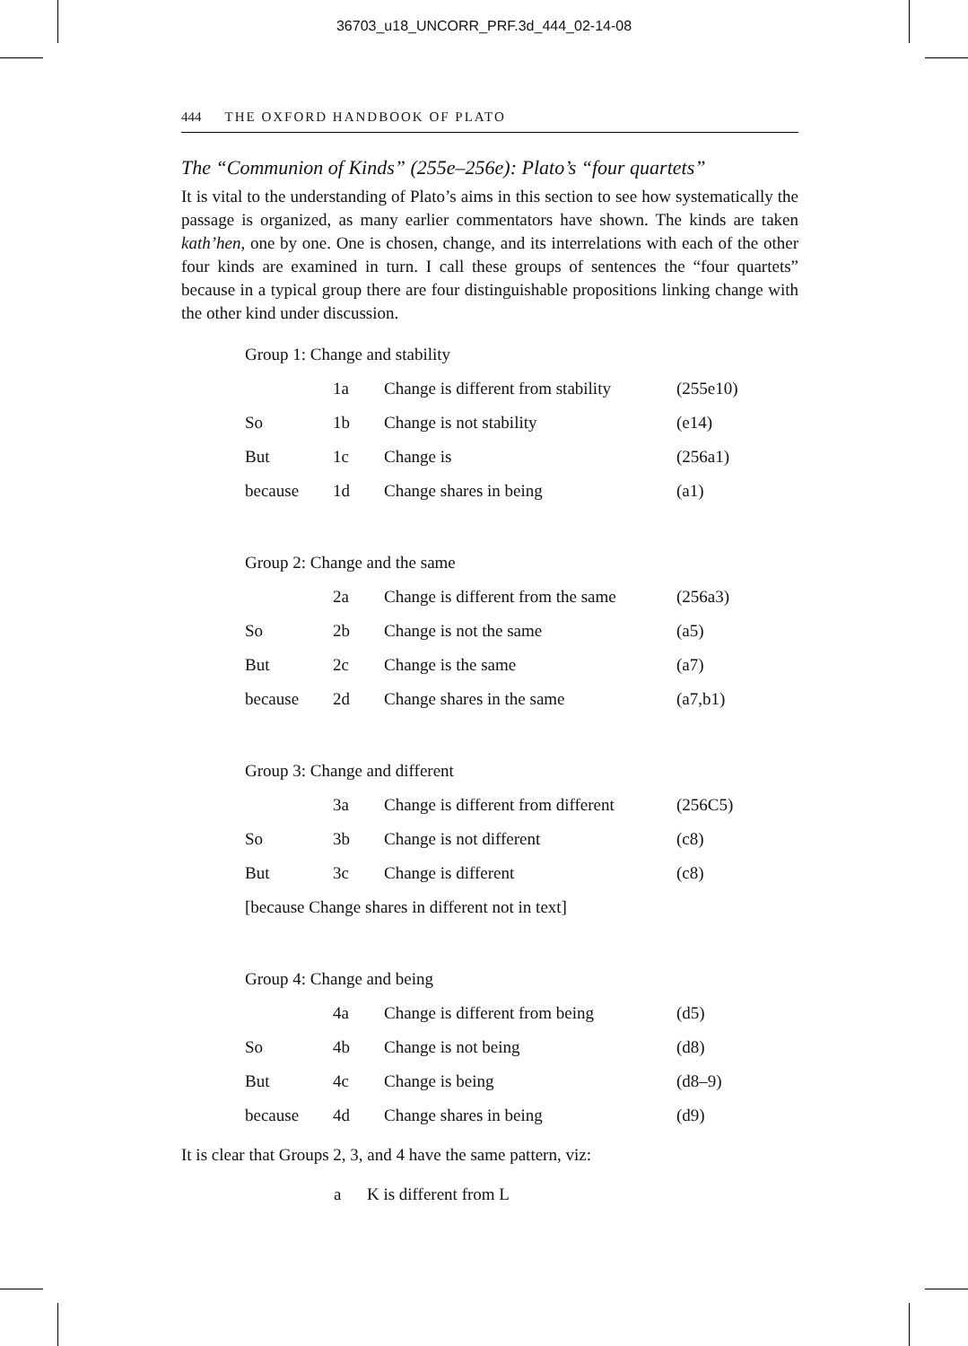36703_u18_UNCORR_PRF.3d_444_02-14-08
444 THE OXFORD HANDBOOK OF PLATO
The “Communion of Kinds” (255e–256e): Plato’s “four quartets”
It is vital to the understanding of Plato’s aims in this section to see how systematically the passage is organized, as many earlier commentators have shown. The kinds are taken kath’hen, one by one. One is chosen, change, and its interrelations with each of the other four kinds are examined in turn. I call these groups of sentences the “four quartets” because in a typical group there are four distinguishable propositions linking change with the other kind under discussion.
Group 1: Change and stability
| | 1a | Change is different from stability | (255e10) |
| So | 1b | Change is not stability | (e14) |
| But | 1c | Change is | (256a1) |
| because | 1d | Change shares in being | (a1) |
Group 2: Change and the same
| | 2a | Change is different from the same | (256a3) |
| So | 2b | Change is not the same | (a5) |
| But | 2c | Change is the same | (a7) |
| because | 2d | Change shares in the same | (a7,b1) |
Group 3: Change and different
| | 3a | Change is different from different | (256C5) |
| So | 3b | Change is not different | (c8) |
| But | 3c | Change is different | (c8) |
| [because Change shares in different not in text] | | | |
Group 4: Change and being
| | 4a | Change is different from being | (d5) |
| So | 4b | Change is not being | (d8) |
| But | 4c | Change is being | (d8–9) |
| because | 4d | Change shares in being | (d9) |
It is clear that Groups 2, 3, and 4 have the same pattern, viz:
a K is different from L